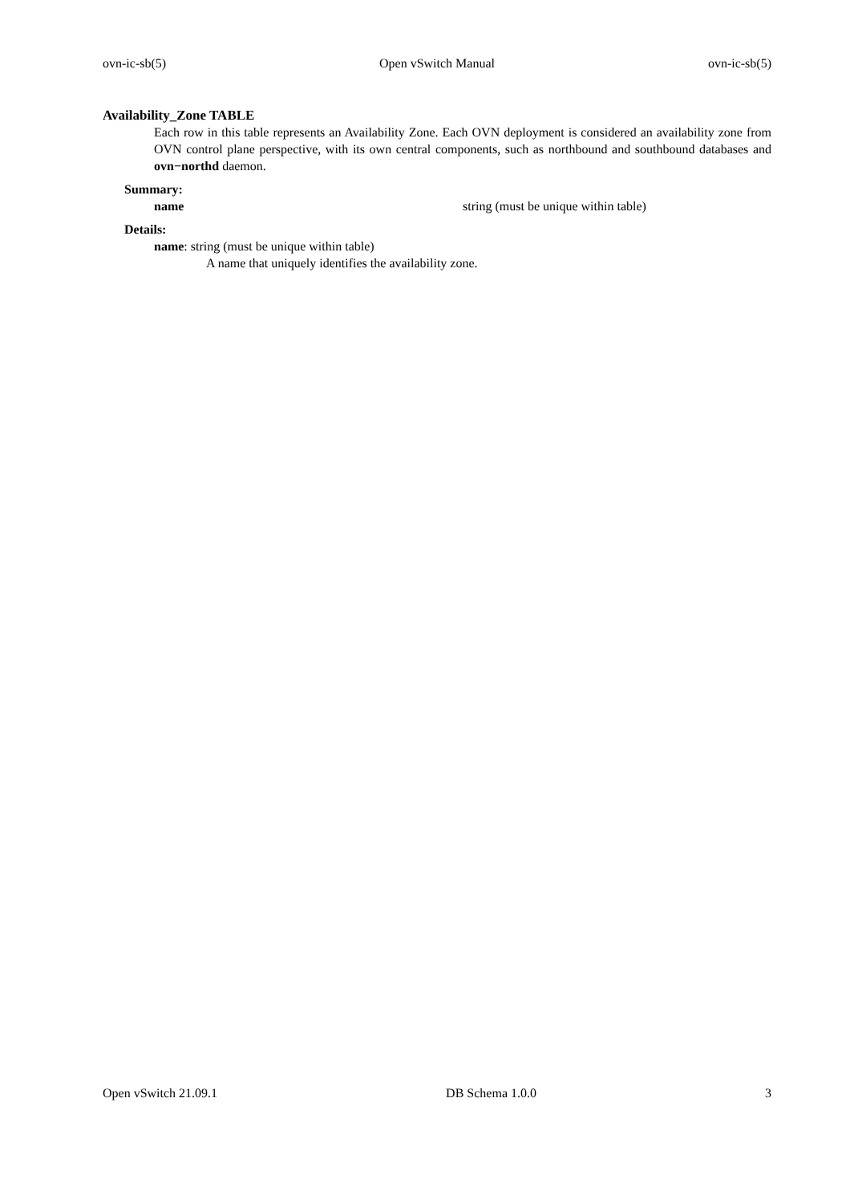ovn-ic-sb(5) Open vSwitch Manual ovn-ic-sb(5)
Availability_Zone TABLE
Each row in this table represents an Availability Zone. Each OVN deployment is considered an availability zone from OVN control plane perspective, with its own central components, such as northbound and south­bound databases and ovn−northd daemon.
Summary:
name string (must be unique within table)
Details:
name: string (must be unique within table)
A name that uniquely identifies the availability zone.
Open vSwitch 21.09.1 DB Schema 1.0.0 3